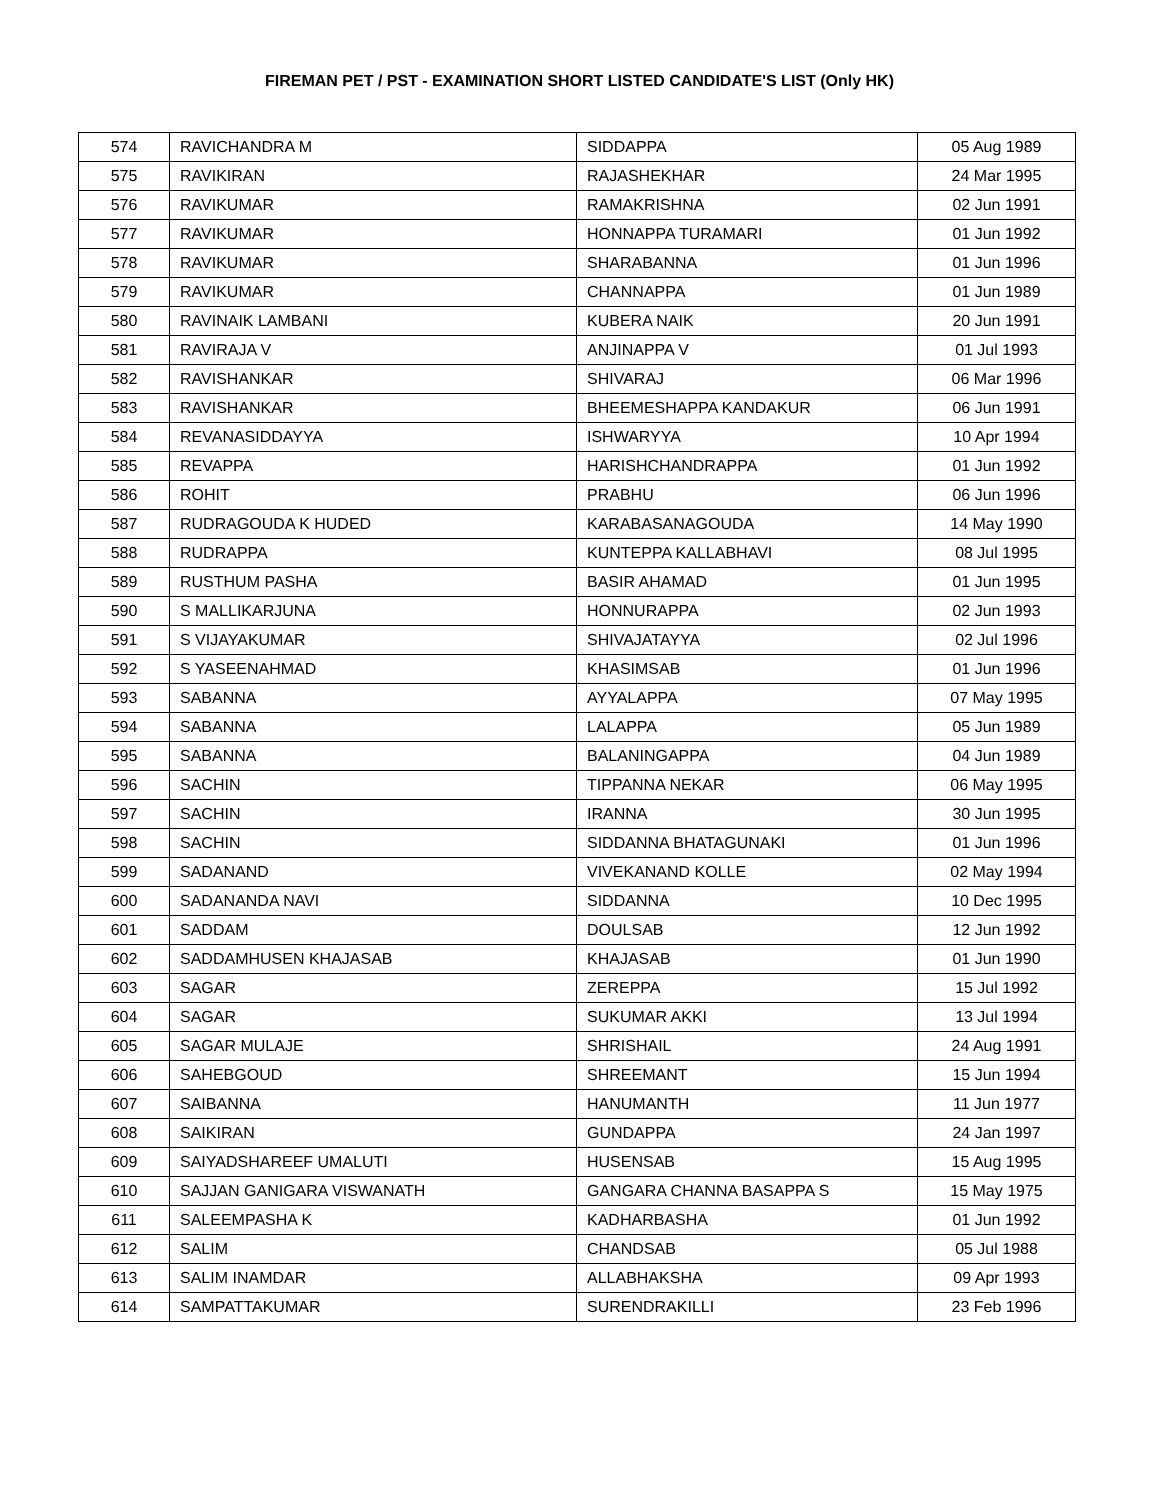FIREMAN PET / PST - EXAMINATION SHORT LISTED CANDIDATE'S LIST (Only HK)
| 574 | RAVICHANDRA M | SIDDAPPA | 05 Aug 1989 |
| 575 | RAVIKIRAN | RAJASHEKHAR | 24 Mar 1995 |
| 576 | RAVIKUMAR | RAMAKRISHNA | 02 Jun 1991 |
| 577 | RAVIKUMAR | HONNAPPA TURAMARI | 01 Jun 1992 |
| 578 | RAVIKUMAR | SHARABANNA | 01 Jun 1996 |
| 579 | RAVIKUMAR | CHANNAPPA | 01 Jun 1989 |
| 580 | RAVINAIK LAMBANI | KUBERA NAIK | 20 Jun 1991 |
| 581 | RAVIRAJA V | ANJINAPPA V | 01 Jul 1993 |
| 582 | RAVISHANKAR | SHIVARAJ | 06 Mar 1996 |
| 583 | RAVISHANKAR | BHEEMESHAPPA KANDAKUR | 06 Jun 1991 |
| 584 | REVANASIDDAYYA | ISHWARYYA | 10 Apr 1994 |
| 585 | REVAPPA | HARISHCHANDRAPPA | 01 Jun 1992 |
| 586 | ROHIT | PRABHU | 06 Jun 1996 |
| 587 | RUDRAGOUDA K HUDED | KARABASANAGOUDA | 14 May 1990 |
| 588 | RUDRAPPA | KUNTEPPA KALLABHAVI | 08 Jul 1995 |
| 589 | RUSTHUM PASHA | BASIR AHAMAD | 01 Jun 1995 |
| 590 | S MALLIKARJUNA | HONNURAPPA | 02 Jun 1993 |
| 591 | S VIJAYAKUMAR | SHIVAJATAYYA | 02 Jul 1996 |
| 592 | S YASEENAHMAD | KHASIMSAB | 01 Jun 1996 |
| 593 | SABANNA | AYYALAPPA | 07 May 1995 |
| 594 | SABANNA | LALAPPA | 05 Jun 1989 |
| 595 | SABANNA | BALANINGAPPA | 04 Jun 1989 |
| 596 | SACHIN | TIPPANNA NEKAR | 06 May 1995 |
| 597 | SACHIN | IRANNA | 30 Jun 1995 |
| 598 | SACHIN | SIDDANNA BHATAGUNAKI | 01 Jun 1996 |
| 599 | SADANAND | VIVEKANAND KOLLE | 02 May 1994 |
| 600 | SADANANDA NAVI | SIDDANNA | 10 Dec 1995 |
| 601 | SADDAM | DOULSAB | 12 Jun 1992 |
| 602 | SADDAMHUSEN KHAJASAB | KHAJASAB | 01 Jun 1990 |
| 603 | SAGAR | ZEREPPA | 15 Jul 1992 |
| 604 | SAGAR | SUKUMAR AKKI | 13 Jul 1994 |
| 605 | SAGAR MULAJE | SHRISHAIL | 24 Aug 1991 |
| 606 | SAHEBGOUD | SHREEMANT | 15 Jun 1994 |
| 607 | SAIBANNA | HANUMANTH | 11 Jun 1977 |
| 608 | SAIKIRAN | GUNDAPPA | 24 Jan 1997 |
| 609 | SAIYADSHAREEF UMALUTI | HUSENSAB | 15 Aug 1995 |
| 610 | SAJJAN GANIGARA VISWANATH | GANGARA CHANNA BASAPPA S | 15 May 1975 |
| 611 | SALEEMPASHA K | KADHARBASHA | 01 Jun 1992 |
| 612 | SALIM | CHANDSAB | 05 Jul 1988 |
| 613 | SALIM INAMDAR | ALLABHAKSHA | 09 Apr 1993 |
| 614 | SAMPATTAKUMAR | SURENDRAKILLI | 23 Feb 1996 |